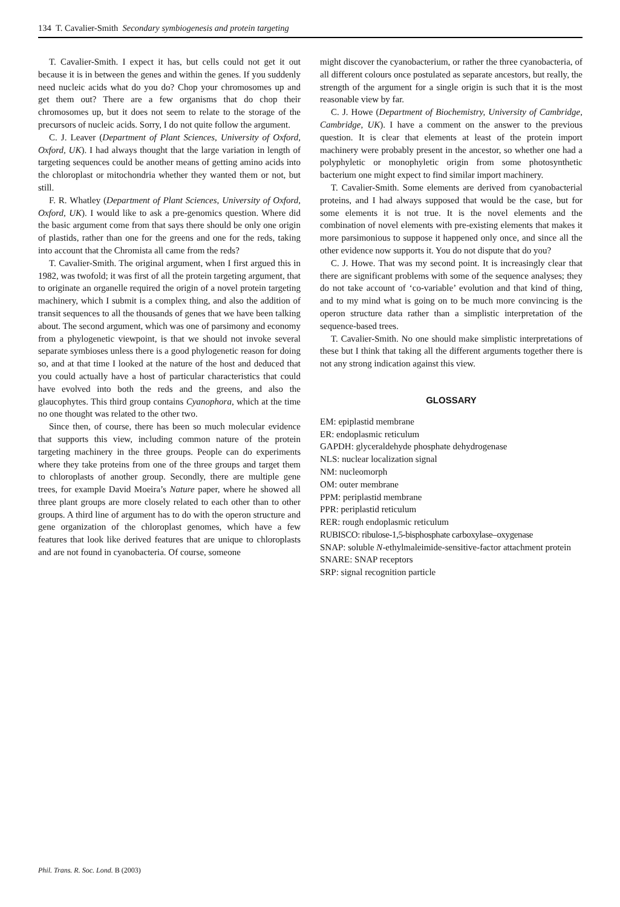134 T. Cavalier-Smith Secondary symbiogenesis and protein targeting
T. Cavalier-Smith. I expect it has, but cells could not get it out because it is in between the genes and within the genes. If you suddenly need nucleic acids what do you do? Chop your chromosomes up and get them out? There are a few organisms that do chop their chromosomes up, but it does not seem to relate to the storage of the precursors of nucleic acids. Sorry, I do not quite follow the argument.
C. J. Leaver (Department of Plant Sciences, University of Oxford, Oxford, UK). I had always thought that the large variation in length of targeting sequences could be another means of getting amino acids into the chloroplast or mitochondria whether they wanted them or not, but still.
F. R. Whatley (Department of Plant Sciences, University of Oxford, Oxford, UK). I would like to ask a pre-genomics question. Where did the basic argument come from that says there should be only one origin of plastids, rather than one for the greens and one for the reds, taking into account that the Chromista all came from the reds?
T. Cavalier-Smith. The original argument, when I first argued this in 1982, was twofold; it was first of all the protein targeting argument, that to originate an organelle required the origin of a novel protein targeting machinery, which I submit is a complex thing, and also the addition of transit sequences to all the thousands of genes that we have been talking about. The second argument, which was one of parsimony and economy from a phylogenetic viewpoint, is that we should not invoke several separate symbioses unless there is a good phylogenetic reason for doing so, and at that time I looked at the nature of the host and deduced that you could actually have a host of particular characteristics that could have evolved into both the reds and the greens, and also the glaucophytes. This third group contains Cyanophora, which at the time no one thought was related to the other two.
Since then, of course, there has been so much molecular evidence that supports this view, including common nature of the protein targeting machinery in the three groups. People can do experiments where they take proteins from one of the three groups and target them to chloroplasts of another group. Secondly, there are multiple gene trees, for example David Moeira’s Nature paper, where he showed all three plant groups are more closely related to each other than to other groups. A third line of argument has to do with the operon structure and gene organization of the chloroplast genomes, which have a few features that look like derived features that are unique to chloroplasts and are not found in cyanobacteria. Of course, someone
might discover the cyanobacterium, or rather the three cyanobacteria, of all different colours once postulated as separate ancestors, but really, the strength of the argument for a single origin is such that it is the most reasonable view by far.
C. J. Howe (Department of Biochemistry, University of Cambridge, Cambridge, UK). I have a comment on the answer to the previous question. It is clear that elements at least of the protein import machinery were probably present in the ancestor, so whether one had a polyphyletic or monophyletic origin from some photosynthetic bacterium one might expect to find similar import machinery.
T. Cavalier-Smith. Some elements are derived from cyanobacterial proteins, and I had always supposed that would be the case, but for some elements it is not true. It is the novel elements and the combination of novel elements with pre-existing elements that makes it more parsimonious to suppose it happened only once, and since all the other evidence now supports it. You do not dispute that do you?
C. J. Howe. That was my second point. It is increasingly clear that there are significant problems with some of the sequence analyses; they do not take account of ‘co-variable’ evolution and that kind of thing, and to my mind what is going on to be much more convincing is the operon structure data rather than a simplistic interpretation of the sequence-based trees.
T. Cavalier-Smith. No one should make simplistic interpretations of these but I think that taking all the different arguments together there is not any strong indication against this view.
GLOSSARY
EM: epiplastid membrane
ER: endoplasmic reticulum
GAPDH: glyceraldehyde phosphate dehydrogenase
NLS: nuclear localization signal
NM: nucleomorph
OM: outer membrane
PPM: periplastid membrane
PPR: periplastid reticulum
RER: rough endoplasmic reticulum
RUBISCO: ribulose-1,5-bisphosphate carboxylase–oxygenase
SNAP: soluble N-ethylmaleimide-sensitive-factor attachment protein
SNARE: SNAP receptors
SRP: signal recognition particle
Phil. Trans. R. Soc. Lond. B (2003)